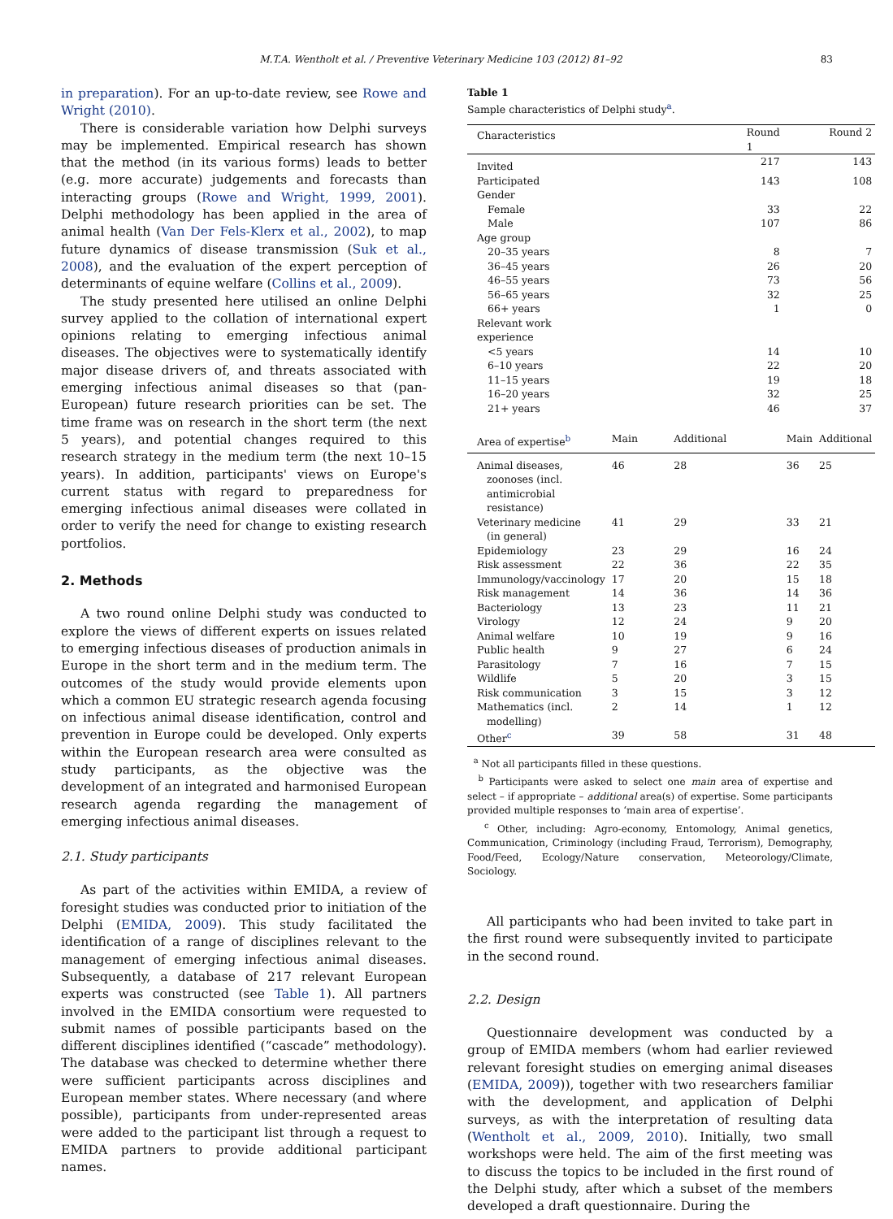M.T.A. Wentholt et al. / Preventive Veterinary Medicine 103 (2012) 81–92 83
in preparation). For an up-to-date review, see Rowe and Wright (2010).
There is considerable variation how Delphi surveys may be implemented. Empirical research has shown that the method (in its various forms) leads to better (e.g. more accurate) judgements and forecasts than interacting groups (Rowe and Wright, 1999, 2001). Delphi methodology has been applied in the area of animal health (Van Der Fels-Klerx et al., 2002), to map future dynamics of disease transmission (Suk et al., 2008), and the evaluation of the expert perception of determinants of equine welfare (Collins et al., 2009).
The study presented here utilised an online Delphi survey applied to the collation of international expert opinions relating to emerging infectious animal diseases. The objectives were to systematically identify major disease drivers of, and threats associated with emerging infectious animal diseases so that (pan-European) future research priorities can be set. The time frame was on research in the short term (the next 5 years), and potential changes required to this research strategy in the medium term (the next 10–15 years). In addition, participants' views on Europe's current status with regard to preparedness for emerging infectious animal diseases were collated in order to verify the need for change to existing research portfolios.
2. Methods
A two round online Delphi study was conducted to explore the views of different experts on issues related to emerging infectious diseases of production animals in Europe in the short term and in the medium term. The outcomes of the study would provide elements upon which a common EU strategic research agenda focusing on infectious animal disease identification, control and prevention in Europe could be developed. Only experts within the European research area were consulted as study participants, as the objective was the development of an integrated and harmonised European research agenda regarding the management of emerging infectious animal diseases.
2.1. Study participants
As part of the activities within EMIDA, a review of foresight studies was conducted prior to initiation of the Delphi (EMIDA, 2009). This study facilitated the identification of a range of disciplines relevant to the management of emerging infectious animal diseases. Subsequently, a database of 217 relevant European experts was constructed (see Table 1). All partners involved in the EMIDA consortium were requested to submit names of possible participants based on the different disciplines identified (“cascade” methodology). The database was checked to determine whether there were sufficient participants across disciplines and European member states. Where necessary (and where possible), participants from under-represented areas were added to the participant list through a request to EMIDA partners to provide additional participant names.
Table 1
Sample characteristics of Delphi study<sup>a</sup>.
| Characteristics | Round 1 | | Round 2 | |
| --- | --- | --- | --- | --- |
| Invited | | 217 | | 143 |
| Participated | | 143 | | 108 |
| Gender | | | | |
| Female | | 33 | | 22 |
| Male | | 107 | | 86 |
| Age group | | | | |
| 20–35 years | | 8 | | 7 |
| 36–45 years | | 26 | | 20 |
| 46–55 years | | 73 | | 56 |
| 56–65 years | | 32 | | 25 |
| 66+ years | | 1 | | 0 |
| Relevant work experience | | | | |
| <5 years | | 14 | | 10 |
| 6–10 years | | 22 | | 20 |
| 11–15 years | | 19 | | 18 |
| 16–20 years | | 32 | | 25 |
| 21+ years | | 46 | | 37 |
| Area of expertise<sup>b</sup> | Main | Additional | Main | Additional |
| Animal diseases, zoonoses (incl. antimicrobial resistance) | 46 | 28 | 36 | 25 |
| Veterinary medicine (in general) | 41 | 29 | 33 | 21 |
| Epidemiology | 23 | 29 | 16 | 24 |
| Risk assessment | 22 | 36 | 22 | 35 |
| Immunology/vaccinology | 17 | 20 | 15 | 18 |
| Risk management | 14 | 36 | 14 | 36 |
| Bacteriology | 13 | 23 | 11 | 21 |
| Virology | 12 | 24 | 9 | 20 |
| Animal welfare | 10 | 19 | 9 | 16 |
| Public health | 9 | 27 | 6 | 24 |
| Parasitology | 7 | 16 | 7 | 15 |
| Wildlife | 5 | 20 | 3 | 15 |
| Risk communication | 3 | 15 | 3 | 12 |
| Mathematics (incl. modelling) | 2 | 14 | 1 | 12 |
| Other<sup>c</sup> | 39 | 58 | 31 | 48 |
<sup>a</sup> Not all participants filled in these questions.
<sup>b</sup> Participants were asked to select one main area of expertise and select – if appropriate – additional area(s) of expertise. Some participants provided multiple responses to ‘main area of expertise’.
<sup>c</sup> Other, including: Agro-economy, Entomology, Animal genetics, Communication, Criminology (including Fraud, Terrorism), Demography, Food/Feed, Ecology/Nature conservation, Meteorology/Climate, Sociology.
All participants who had been invited to take part in the first round were subsequently invited to participate in the second round.
2.2. Design
Questionnaire development was conducted by a group of EMIDA members (whom had earlier reviewed relevant foresight studies on emerging animal diseases (EMIDA, 2009)), together with two researchers familiar with the development, and application of Delphi surveys, as with the interpretation of resulting data (Wentholt et al., 2009, 2010). Initially, two small workshops were held. The aim of the first meeting was to discuss the topics to be included in the first round of the Delphi study, after which a subset of the members developed a draft questionnaire. During the